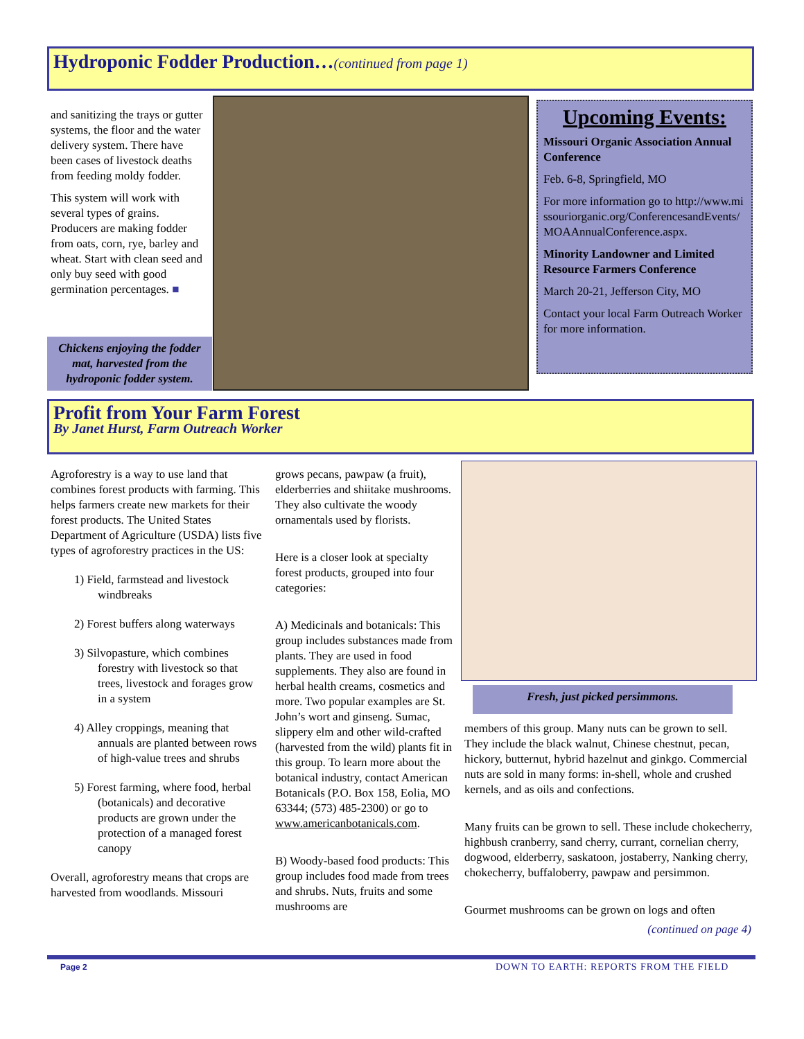Hydroponic Fodder Production…(continued from page 1)
and sanitizing the trays or gutter systems, the floor and the water delivery system. There have been cases of livestock deaths from feeding moldy fodder.
This system will work with several types of grains. Producers are making fodder from oats, corn, rye, barley and wheat. Start with clean seed and only buy seed with good germination percentages. ■
Chickens enjoying the fodder mat, harvested from the hydroponic fodder system.
Upcoming Events:
Missouri Organic Association Annual Conference
Feb. 6-8, Springfield, MO
For more information go to http://www.missouriorganic.org/ConferencesandEvents/MOAAnnualConference.aspx.
Minority Landowner and Limited Resource Farmers Conference
March 20-21, Jefferson City, MO
Contact your local Farm Outreach Worker for more information.
Profit from Your Farm Forest
By Janet Hurst, Farm Outreach Worker
Agroforestry is a way to use land that combines forest products with farming. This helps farmers create new markets for their forest products. The United States Department of Agriculture (USDA) lists five types of agroforestry practices in the US:
1) Field, farmstead and livestock windbreaks
2) Forest buffers along waterways
3) Silvopasture, which combines forestry with livestock so that trees, livestock and forages grow in a system
4) Alley croppings, meaning that annuals are planted between rows of high-value trees and shrubs
5) Forest farming, where food, herbal (botanicals) and decorative products are grown under the protection of a managed forest canopy
Overall, agroforestry means that crops are harvested from woodlands. Missouri
grows pecans, pawpaw (a fruit), elderberries and shiitake mushrooms. They also cultivate the woody ornamentals used by florists.
Here is a closer look at specialty forest products, grouped into four categories:
A) Medicinals and botanicals: This group includes substances made from plants. They are used in food supplements. They also are found in herbal health creams, cosmetics and more. Two popular examples are St. John’s wort and ginseng. Sumac, slippery elm and other wild-crafted (harvested from the wild) plants fit in this group. To learn more about the botanical industry, contact American Botanicals (P.O. Box 158, Eolia, MO 63344; (573) 485-2300) or go to www.americanbotanicals.com.
B) Woody-based food products: This group includes food made from trees and shrubs. Nuts, fruits and some mushrooms are
Fresh, just picked persimmons.
members of this group. Many nuts can be grown to sell. They include the black walnut, Chinese chestnut, pecan, hickory, butternut, hybrid hazelnut and ginkgo. Commercial nuts are sold in many forms: in-shell, whole and crushed kernels, and as oils and confections.
Many fruits can be grown to sell. These include chokecherry, highbush cranberry, sand cherry, currant, cornelian cherry, dogwood, elderberry, saskatoon, jostaberry, Nanking cherry, chokecherry, buffaloberry, pawpaw and persimmon.
Gourmet mushrooms can be grown on logs and often
(continued on page 4)
Page 2
DOWN TO EARTH: REPORTS FROM THE FIELD